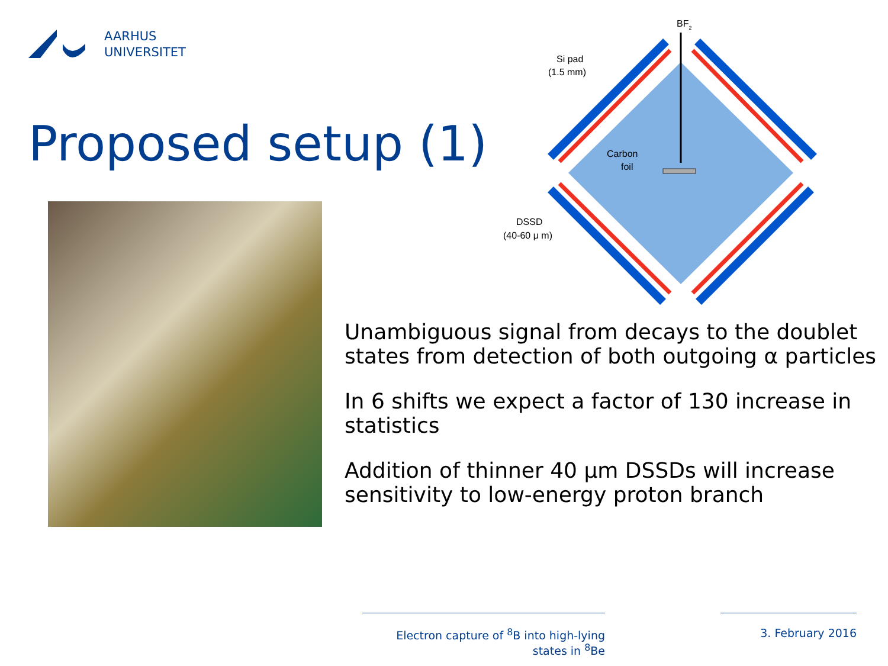AARHUS
UNIVERSITET
Proposed setup (1)
BF2
Si pad
(1.5 mm)
Carbon
foil
DSSD
(40-60 μ m)
Unambiguous signal from decays to the doublet states from detection of both outgoing α particles
In 6 shifts we expect a factor of 130 increase in statistics
Addition of thinner 40 μm DSSDs will increase sensitivity to low-energy proton branch
Electron capture of <sup>8</sup>B into high-lying states in <sup>8</sup>Be
3. February 2016